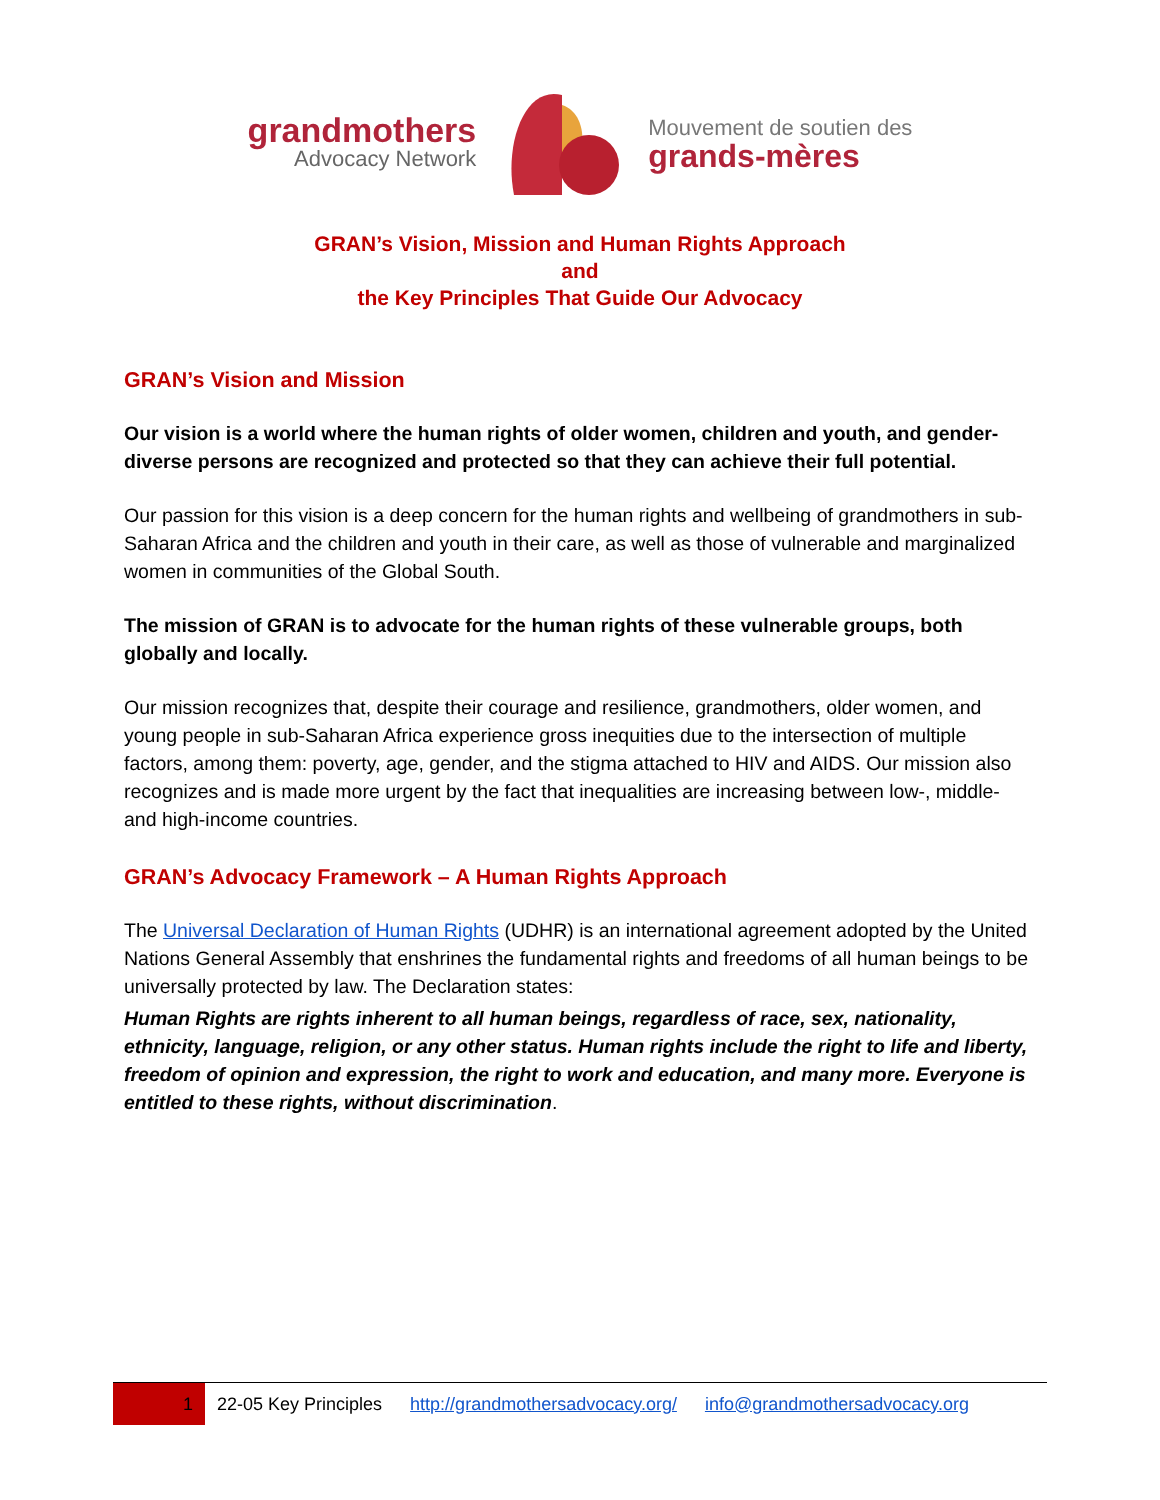grandmothers
Advocacy Network
Mouvement de soutien des
grands-mères
GRAN’s Vision, Mission and Human Rights Approach
and
the Key Principles That Guide Our Advocacy
GRAN’s Vision and Mission
Our vision is a world where the human rights of older women, children and youth, and gender-diverse persons are recognized and protected so that they can achieve their full potential.
Our passion for this vision is a deep concern for the human rights and wellbeing of grandmothers in sub-Saharan Africa and the children and youth in their care, as well as those of vulnerable and marginalized women in communities of the Global South.
The mission of GRAN is to advocate for the human rights of these vulnerable groups, both globally and locally.
Our mission recognizes that, despite their courage and resilience, grandmothers, older women, and young people in sub-Saharan Africa experience gross inequities due to the intersection of multiple factors, among them: poverty, age, gender, and the stigma attached to HIV and AIDS. Our mission also recognizes and is made more urgent by the fact that inequalities are increasing between low-, middle- and high-income countries.
GRAN’s Advocacy Framework – A Human Rights Approach
The Universal Declaration of Human Rights (UDHR) is an international agreement adopted by the United Nations General Assembly that enshrines the fundamental rights and freedoms of all human beings to be universally protected by law. The Declaration states:
Human Rights are rights inherent to all human beings, regardless of race, sex, nationality, ethnicity, language, religion, or any other status. Human rights include the right to life and liberty, freedom of opinion and expression, the right to work and education, and many more. Everyone is entitled to these rights, without discrimination.
1
22-05 Key Principles http://grandmothersadvocacy.org/ info@grandmothersadvocacy.org